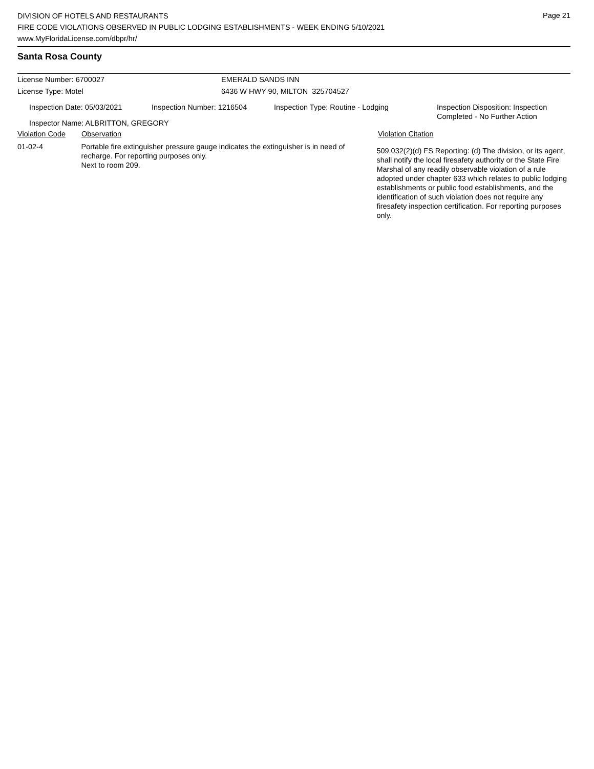Page 21
DIVISION OF HOTELS AND RESTAURANTS
FIRE CODE VIOLATIONS OBSERVED IN PUBLIC LODGING ESTABLISHMENTS - WEEK ENDING 5/10/2021
www.MyFloridaLicense.com/dbpr/hr/
Santa Rosa County
License Number: 6700027 EMERALD SANDS INN
License Type: Motel 6436 W HWY 90, MILTON 325704527
Inspection Date: 05/03/2021 Inspection Number: 1216504 Inspection Type: Routine - Lodging Inspection Disposition: Inspection
Completed - No Further Action
Inspector Name: ALBRITTON, GREGORY
Violation Code Observation Violation Citation
01-02-4 Portable fire extinguisher pressure gauge indicates the extinguisher is in need of recharge. For reporting purposes only.
Next to room 209.
509.032(2)(d) FS Reporting: (d) The division, or its agent, shall notify the local firesafety authority or the State Fire Marshal of any readily observable violation of a rule adopted under chapter 633 which relates to public lodging establishments or public food establishments, and the identification of such violation does not require any firesafety inspection certification. For reporting purposes only.